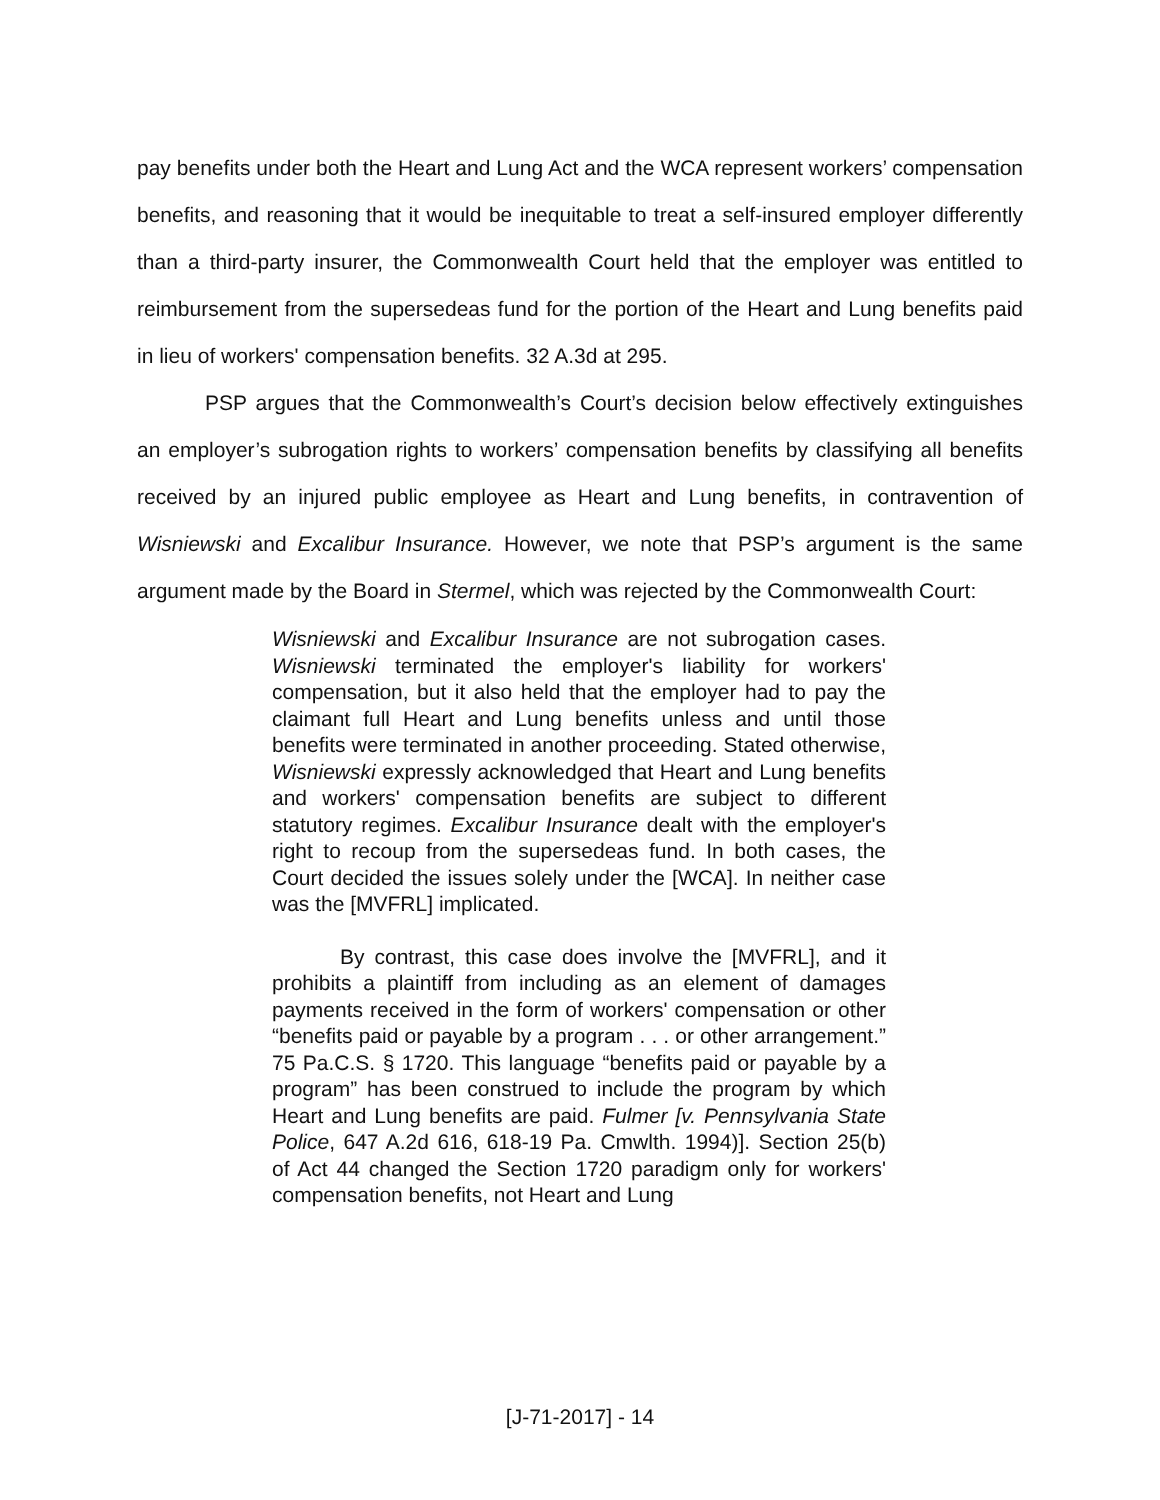pay benefits under both the Heart and Lung Act and the WCA represent workers’ compensation benefits, and reasoning that it would be inequitable to treat a self-insured employer differently than a third-party insurer, the Commonwealth Court held that the employer was entitled to reimbursement from the supersedeas fund for the portion of the Heart and Lung benefits paid in lieu of workers' compensation benefits. 32 A.3d at 295.
PSP argues that the Commonwealth’s Court’s decision below effectively extinguishes an employer’s subrogation rights to workers’ compensation benefits by classifying all benefits received by an injured public employee as Heart and Lung benefits, in contravention of Wisniewski and Excalibur Insurance. However, we note that PSP’s argument is the same argument made by the Board in Stermel, which was rejected by the Commonwealth Court:
Wisniewski and Excalibur Insurance are not subrogation cases. Wisniewski terminated the employer's liability for workers' compensation, but it also held that the employer had to pay the claimant full Heart and Lung benefits unless and until those benefits were terminated in another proceeding. Stated otherwise, Wisniewski expressly acknowledged that Heart and Lung benefits and workers' compensation benefits are subject to different statutory regimes. Excalibur Insurance dealt with the employer's right to recoup from the supersedeas fund. In both cases, the Court decided the issues solely under the [WCA]. In neither case was the [MVFRL] implicated.
By contrast, this case does involve the [MVFRL], and it prohibits a plaintiff from including as an element of damages payments received in the form of workers' compensation or other “benefits paid or payable by a program . . . or other arrangement.” 75 Pa.C.S. § 1720. This language “benefits paid or payable by a program” has been construed to include the program by which Heart and Lung benefits are paid. Fulmer [v. Pennsylvania State Police, 647 A.2d 616, 618-19 Pa. Cmwlth. 1994)]. Section 25(b) of Act 44 changed the Section 1720 paradigm only for workers' compensation benefits, not Heart and Lung
[J-71-2017] - 14